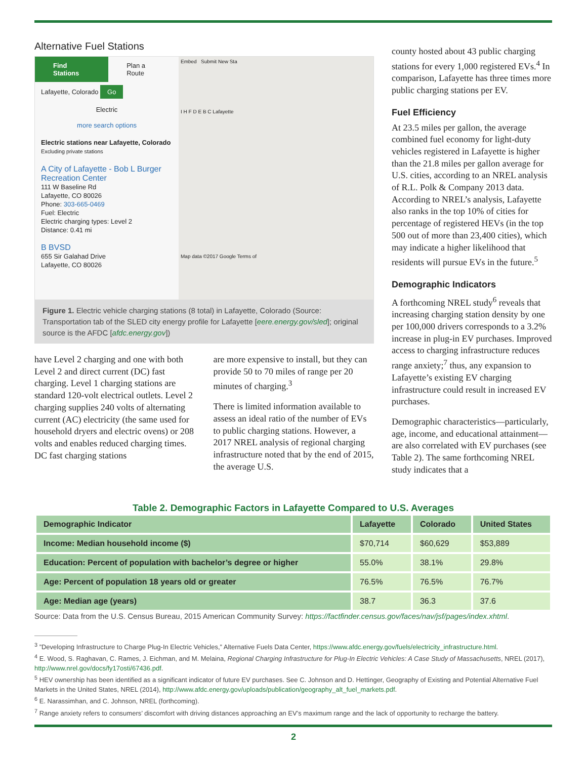Alternative Fuel Stations
Find Stations Plan a Route
Lafayette, Colorado Go
Electric
more search options
Electric stations near Lafayette, Colorado
Excluding private stations
A City of Lafayette - Bob L Burger Recreation Center
111 W Baseline Rd
Lafayette, CO 80026
Phone: 303-665-0469
Fuel: Electric
Electric charging types: Level 2
Distance: 0.41 mi
B BVSD
655 Sir Galahad Drive
Lafayette, CO 80026
Embed Submit New Sta
I H F D E B C Lafayette
Map data ©2017 Google Terms of
Figure 1. Electric vehicle charging stations (8 total) in Lafayette, Colorado (Source: Transportation tab of the SLED city energy profile for Lafayette [eere.energy.gov/sled]; original source is the AFDC [afdc.energy.gov])
have Level 2 charging and one with both Level 2 and direct current (DC) fast charging. Level 1 charging stations are standard 120-volt electrical outlets. Level 2 charging supplies 240 volts of alter­nating current (AC) electricity (the same used for household dryers and electric ovens) or 208 volts and enables reduced charging times. DC fast charging stations
are more expensive to install, but they can provide 50 to 70 miles of range per 20 minutes of charging.<sup>3</sup>
There is limited information available to assess an ideal ratio of the number of EVs to public charging stations. However, a 2017 NREL analysis of regional charging infrastructure noted that by the end of 2015, the average U.S.
county hosted about 43 public charging stations for every 1,000 registered EVs.<sup>4</sup> In comparison, Lafayette has three times more public charging stations per EV.
Fuel Efficiency
At 23.5 miles per gallon, the average combined fuel economy for light-duty vehicles registered in Lafayette is higher than the 21.8 miles per gallon average for U.S. cities, according to an NREL analysis of R.L. Polk & Company 2013 data. According to NREL’s analysis, Lafayette also ranks in the top 10% of cities for percentage of registered HEVs (in the top 500 out of more than 23,400 cities), which may indicate a higher likelihood that residents will pursue EVs in the future.<sup>5</sup>
Demographic Indicators
A forthcoming NREL study<sup>6</sup> reveals that increasing charging station density by one per 100,000 drivers corresponds to a 3.2% increase in plug-in EV purchases. Improved access to charging infrastruc­ture reduces range anxiety;<sup>7</sup> thus, any expansion to Lafayette’s existing EV charging infrastructure could result in increased EV purchases.
Demographic characteristics—particu­larly, age, income, and educational attainment—are also correlated with EV purchases (see Table 2). The same forthcoming NREL study indicates that a
Table 2. Demographic Factors in Lafayette Compared to U.S. Averages
| Demographic Indicator | Lafayette | Colorado | United States |
| --- | --- | --- | --- |
| Income: Median household income ($) | $70,714 | $60,629 | $53,889 |
| Education: Percent of population with bachelor’s degree or higher | 55.0% | 38.1% | 29.8% |
| Age: Percent of population 18 years old or greater | 76.5% | 76.5% | 76.7% |
| Age: Median age (years) | 38.7 | 36.3 | 37.6 |
Source: Data from the U.S. Census Bureau, 2015 American Community Survey: https://factfinder.census.gov/faces/nav/jsf/pages/index.xhtml.
<sup>3</sup> ”Developing Infrastructure to Charge Plug-In Electric Vehicles,” Alternative Fuels Data Center, https://www.afdc.energy.gov/fuels/electricity_infrastructure.html.
<sup>4</sup> E. Wood, S. Raghavan, C. Rames, J. Eichman, and M. Melaina, Regional Charging Infrastructure for Plug-In Electric Vehicles: A Case Study of Massachusetts, NREL (2017), http://www.nrel.gov/docs/fy17osti/67436.pdf.
<sup>5</sup> HEV ownership has been identified as a significant indicator of future EV purchases. See C. Johnson and D. Hettinger, Geography of Existing and Potential Alternative Fuel Markets in the United States, NREL (2014), http://www.afdc.energy.gov/uploads/publication/geography_alt_fuel_markets.pdf.
<sup>6</sup> E. Narassimhan, and C. Johnson, NREL (forthcoming).
<sup>7</sup> Range anxiety refers to consumers’ discomfort with driving distances approaching an EV’s maximum range and the lack of opportunity to recharge the battery.
2